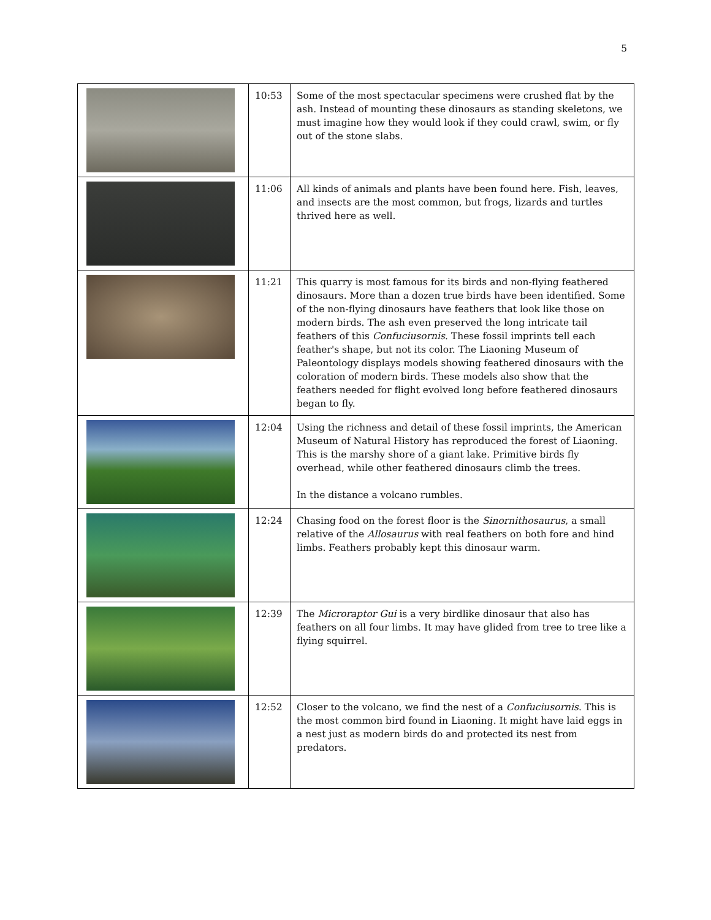5
| | 10:53 | Some of the most spectacular specimens were crushed flat by the ash. Instead of mounting these dinosaurs as standing skeletons, we must imagine how they would look if they could crawl, swim, or fly out of the stone slabs. |
| | 11:06 | All kinds of animals and plants have been found here. Fish, leaves, and insects are the most common, but frogs, lizards and turtles thrived here as well. |
| | 11:21 | This quarry is most famous for its birds and non-flying feathered dinosaurs. More than a dozen true birds have been identified. Some of the non-flying dinosaurs have feathers that look like those on modern birds. The ash even preserved the long intricate tail feathers of this Confuciusornis . These fossil imprints tell each feather's shape, but not its color. The Liaoning Museum of Paleontology displays models showing feathered dinosaurs with the coloration of modern birds. These models also show that the feathers needed for flight evolved long before feathered dinosaurs began to fly. |
| | 12:04 | Using the richness and detail of these fossil imprints, the American Museum of Natural History has reproduced the forest of Liaoning. This is the marshy shore of a giant lake. Primitive birds fly overhead, while other feathered dinosaurs climb the trees. In the distance a volcano rumbles. |
| | 12:24 | Chasing food on the forest floor is the Sinornithosaurus , a small relative of the Allosaurus with real feathers on both fore and hind limbs. Feathers probably kept this dinosaur warm. |
| | 12:39 | The Microraptor Gui is a very birdlike dinosaur that also has feathers on all four limbs. It may have glided from tree to tree like a flying squirrel. |
| | 12:52 | Closer to the volcano, we find the nest of a Confuciusornis . This is the most common bird found in Liaoning. It might have laid eggs in a nest just as modern birds do and protected its nest from predators. |